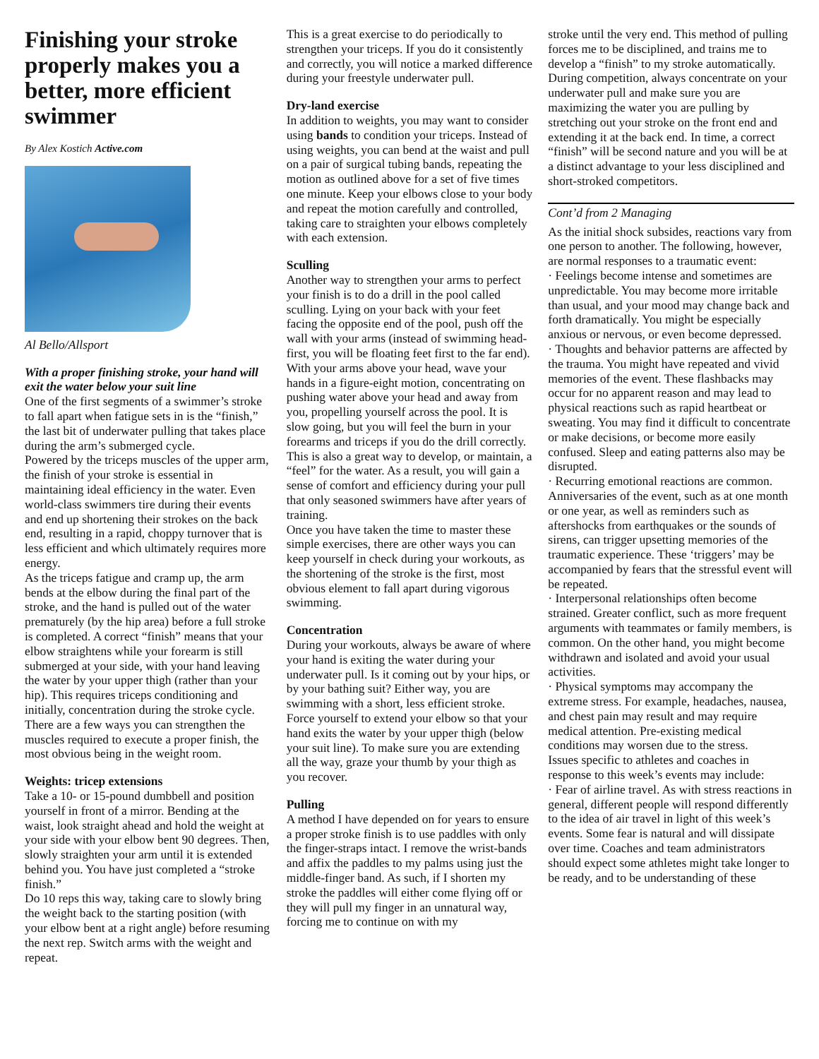Finishing your stroke properly makes you a better, more efficient swimmer
By Alex Kostich Active.com
Al Bello/Allsport
With a proper finishing stroke, your hand will exit the water below your suit line
One of the first segments of a swimmer’s stroke to fall apart when fatigue sets in is the “finish,” the last bit of underwater pulling that takes place during the arm’s submerged cycle.
Powered by the triceps muscles of the upper arm, the finish of your stroke is essential in maintaining ideal efficiency in the water. Even world-class swimmers tire during their events and end up shortening their strokes on the back end, resulting in a rapid, choppy turnover that is less efficient and which ultimately requires more energy.
As the triceps fatigue and cramp up, the arm bends at the elbow during the final part of the stroke, and the hand is pulled out of the water prematurely (by the hip area) before a full stroke is completed. A correct “finish” means that your elbow straightens while your forearm is still submerged at your side, with your hand leaving the water by your upper thigh (rather than your hip). This requires triceps conditioning and initially, concentration during the stroke cycle.
There are a few ways you can strengthen the muscles required to execute a proper finish, the most obvious being in the weight room.
Weights: tricep extensions
Take a 10- or 15-pound dumbbell and position yourself in front of a mirror. Bending at the waist, look straight ahead and hold the weight at your side with your elbow bent 90 degrees. Then, slowly straighten your arm until it is extended behind you. You have just completed a “stroke finish.”
Do 10 reps this way, taking care to slowly bring the weight back to the starting position (with your elbow bent at a right angle) before resuming the next rep. Switch arms with the weight and repeat.
This is a great exercise to do periodically to strengthen your triceps. If you do it consistently and correctly, you will notice a marked difference during your freestyle underwater pull.
Dry-land exercise
In addition to weights, you may want to consider using bands to condition your triceps. Instead of using weights, you can bend at the waist and pull on a pair of surgical tubing bands, repeating the motion as outlined above for a set of five times one minute. Keep your elbows close to your body and repeat the motion carefully and controlled, taking care to straighten your elbows completely with each extension.
Sculling
Another way to strengthen your arms to perfect your finish is to do a drill in the pool called sculling. Lying on your back with your feet facing the opposite end of the pool, push off the wall with your arms (instead of swimming head-first, you will be floating feet first to the far end).
With your arms above your head, wave your hands in a figure-eight motion, concentrating on pushing water above your head and away from you, propelling yourself across the pool. It is slow going, but you will feel the burn in your forearms and triceps if you do the drill correctly. This is also a great way to develop, or maintain, a “feel” for the water. As a result, you will gain a sense of comfort and efficiency during your pull that only seasoned swimmers have after years of training.
Once you have taken the time to master these simple exercises, there are other ways you can keep yourself in check during your workouts, as the shortening of the stroke is the first, most obvious element to fall apart during vigorous swimming.
Concentration
During your workouts, always be aware of where your hand is exiting the water during your underwater pull. Is it coming out by your hips, or by your bathing suit? Either way, you are swimming with a short, less efficient stroke. Force yourself to extend your elbow so that your hand exits the water by your upper thigh (below your suit line). To make sure you are extending all the way, graze your thumb by your thigh as you recover.
Pulling
A method I have depended on for years to ensure a proper stroke finish is to use paddles with only the finger-straps intact. I remove the wrist-bands and affix the paddles to my palms using just the middle-finger band. As such, if I shorten my stroke the paddles will either come flying off or they will pull my finger in an unnatural way, forcing me to continue on with my
stroke until the very end. This method of pulling forces me to be disciplined, and trains me to develop a “finish” to my stroke automatically.
During competition, always concentrate on your underwater pull and make sure you are maximizing the water you are pulling by stretching out your stroke on the front end and extending it at the back end. In time, a correct “finish” will be second nature and you will be at a distinct advantage to your less disciplined and short-stroked competitors.
Cont’d from 2 Managing
As the initial shock subsides, reactions vary from one person to another. The following, however, are normal responses to a traumatic event:
· Feelings become intense and sometimes are unpredictable. You may become more irritable than usual, and your mood may change back and forth dramatically. You might be especially anxious or nervous, or even become depressed.
· Thoughts and behavior patterns are affected by the trauma. You might have repeated and vivid memories of the event. These flashbacks may occur for no apparent reason and may lead to physical reactions such as rapid heartbeat or sweating. You may find it difficult to concentrate or make decisions, or become more easily confused. Sleep and eating patterns also may be disrupted.
· Recurring emotional reactions are common. Anniversaries of the event, such as at one month or one year, as well as reminders such as aftershocks from earthquakes or the sounds of sirens, can trigger upsetting memories of the traumatic experience. These ‘triggers’ may be accompanied by fears that the stressful event will be repeated.
· Interpersonal relationships often become strained. Greater conflict, such as more frequent arguments with teammates or family members, is common. On the other hand, you might become withdrawn and isolated and avoid your usual activities.
· Physical symptoms may accompany the extreme stress. For example, headaches, nausea, and chest pain may result and may require medical attention. Pre-existing medical conditions may worsen due to the stress.
Issues specific to athletes and coaches in response to this week’s events may include:
· Fear of airline travel. As with stress reactions in general, different people will respond differently to the idea of air travel in light of this week’s events. Some fear is natural and will dissipate over time. Coaches and team administrators should expect some athletes might take longer to be ready, and to be understanding of these